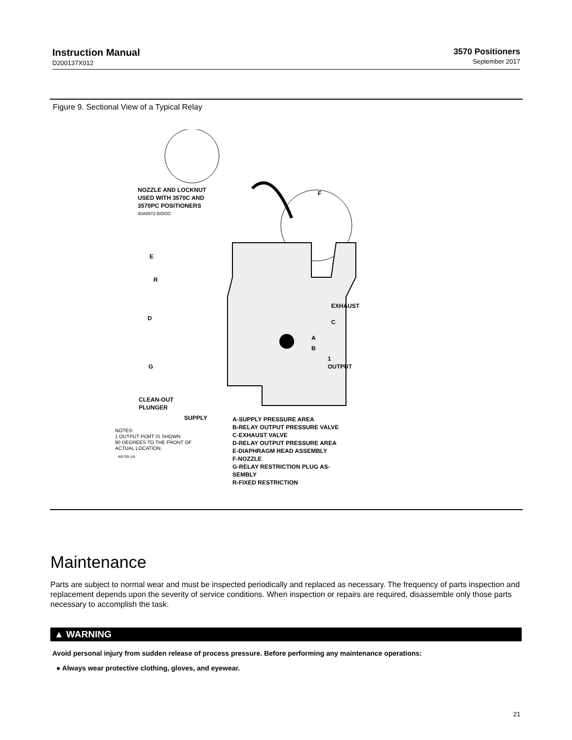Instruction Manual
D200137X012
3570 Positioners
September 2017
Figure 9. Sectional View of a Typical Relay
NOZZLE AND LOCKNUT
USED WITH 3570C AND
3570PC POSITIONERS
40A8972-B/DOC
F
E
R
EXHAUST
D
C
A
B
1
OUTPUT
G
CLEAN-OUT
PLUNGER
SUPPLY
NOTES:
1 OUTPUT PORT IS SHOWN
90 DEGREES TO THE FRONT OF
ACTUAL LOCATION.
W0700-1/IL
A-SUPPLY PRESSURE AREA
B-RELAY OUTPUT PRESSURE VALVE
C-EXHAUST VALVE
D-RELAY OUTPUT PRESSURE AREA
E-DIAPHRAGM HEAD ASSEMBLY
F-NOZZLE
G-RELAY RESTRICTION PLUG AS-
SEMBLY
R-FIXED RESTRICTION
Maintenance
Parts are subject to normal wear and must be inspected periodically and replaced as necessary. The frequency of parts inspection and replacement depends upon the severity of service conditions. When inspection or repairs are required, disassemble only those parts necessary to accomplish the task.
▲ WARNING
Avoid personal injury from sudden release of process pressure. Before performing any maintenance operations:
● Always wear protective clothing, gloves, and eyewear.
21